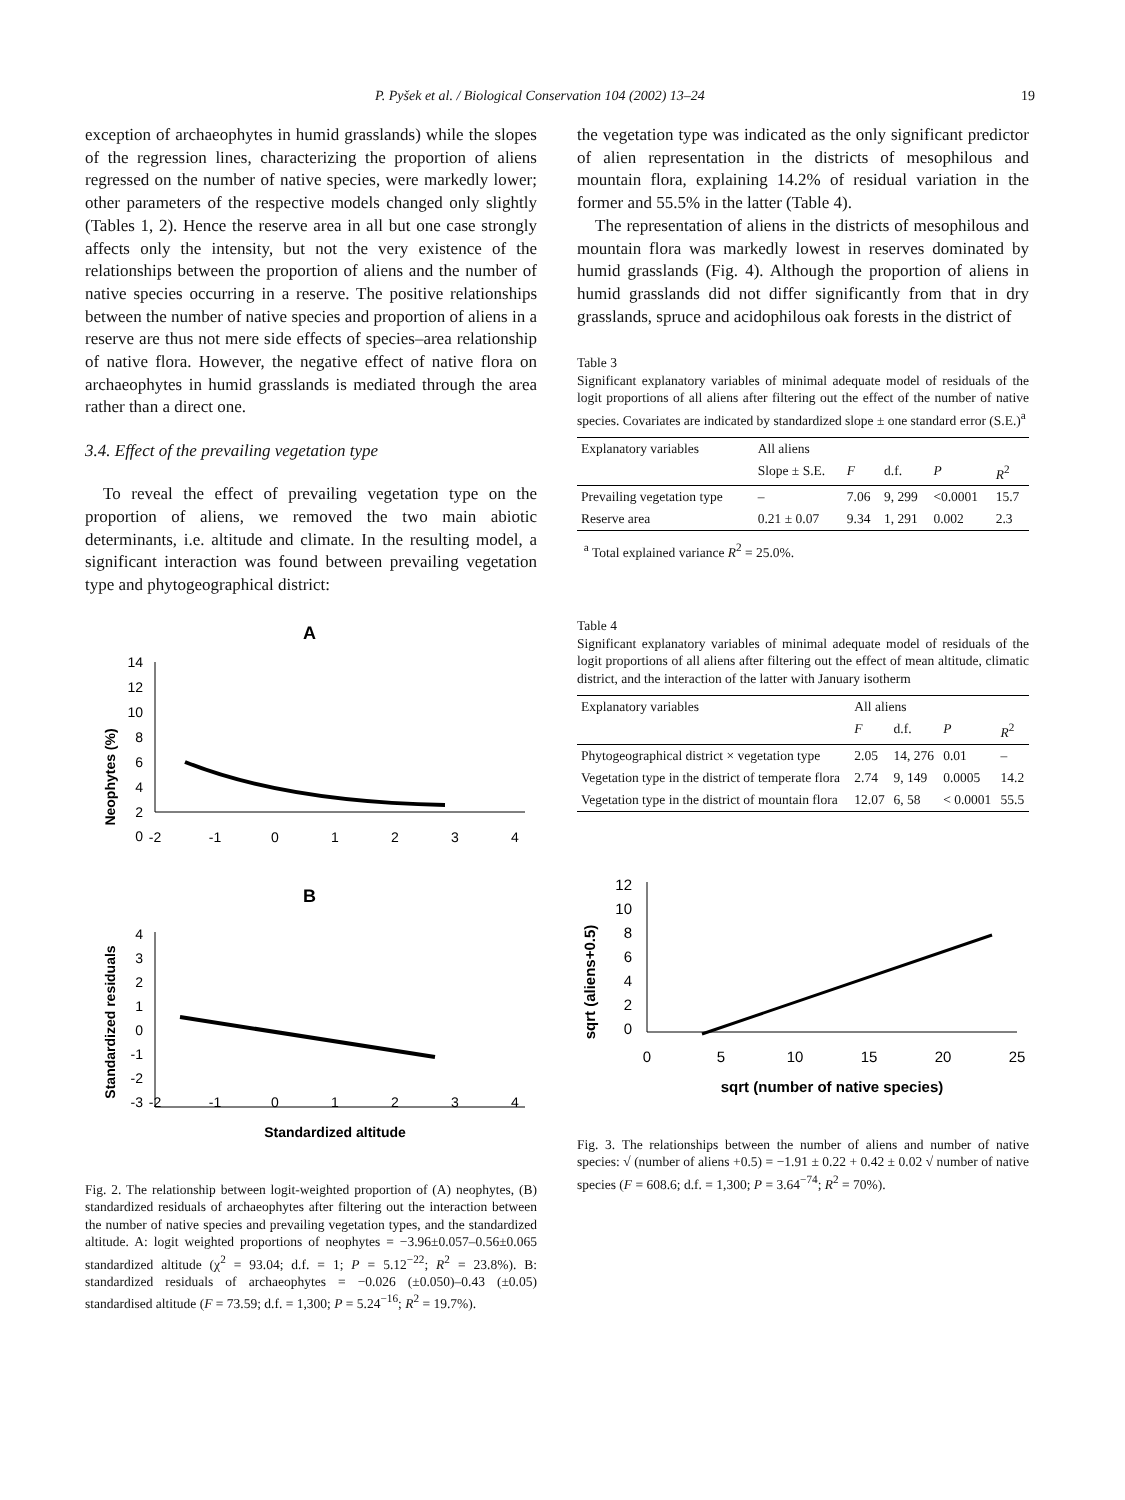P. Pyšek et al. / Biological Conservation 104 (2002) 13–24 19
exception of archaeophytes in humid grasslands) while the slopes of the regression lines, characterizing the proportion of aliens regressed on the number of native species, were markedly lower; other parameters of the respective models changed only slightly (Tables 1, 2). Hence the reserve area in all but one case strongly affects only the intensity, but not the very existence of the relationships between the proportion of aliens and the number of native species occurring in a reserve. The positive relationships between the number of native species and proportion of aliens in a reserve are thus not mere side effects of species–area relationship of native flora. However, the negative effect of native flora on archaeophytes in humid grasslands is mediated through the area rather than a direct one.
3.4. Effect of the prevailing vegetation type
To reveal the effect of prevailing vegetation type on the proportion of aliens, we removed the two main abiotic determinants, i.e. altitude and climate. In the resulting model, a significant interaction was found between prevailing vegetation type and phytogeographical district:
A
Neophytes (%)
14
12
10
8
6
4
2
0
-2
-1
0
1
2
3
4
B
Standardized residuals
4
3
2
1
0
-1
-2
-3
-2
-1
0
1
2
3
4
Standardized altitude
Fig. 2. The relationship between logit-weighted proportion of (A) neophytes, (B) standardized residuals of archaeophytes after filtering out the interaction between the number of native species and prevailing vegetation types, and the standardized altitude. A: logit weighted proportions of neophytes = −3.96±0.057–0.56±0.065 standardized altitude (χ<sup>2</sup> = 93.04; d.f. = 1; P = 5.12<sup>−22</sup>; R<sup>2</sup> = 23.8%). B: standardized residuals of archaeophytes = −0.026 (±0.050)–0.43 (±0.05) standardised altitude (F = 73.59; d.f. = 1,300; P = 5.24<sup>−16</sup>; R<sup>2</sup> = 19.7%).
the vegetation type was indicated as the only significant predictor of alien representation in the districts of mesophilous and mountain flora, explaining 14.2% of residual variation in the former and 55.5% in the latter (Table 4).
The representation of aliens in the districts of mesophilous and mountain flora was markedly lowest in reserves dominated by humid grasslands (Fig. 4). Although the proportion of aliens in humid grasslands did not differ significantly from that in dry grasslands, spruce and acidophilous oak forests in the district of
Table 3
Significant explanatory variables of minimal adequate model of residuals of the logit proportions of all aliens after filtering out the effect of the number of native species. Covariates are indicated by standardized slope ± one standard error (S.E.)<sup>a</sup>
| Explanatory variables | All aliens | | | | |
| --- | --- | --- | --- | --- | --- |
| | Slope ± S.E. | F | d.f. | P | R<sup>2</sup> |
| Prevailing vegetation type | – | 7.06 | 9, 299 | <0.0001 | 15.7 |
| Reserve area | 0.21 ± 0.07 | 9.34 | 1, 291 | 0.002 | 2.3 |
<sup>a</sup> Total explained variance R<sup>2</sup> = 25.0%.
Table 4
Significant explanatory variables of minimal adequate model of residuals of the logit proportions of all aliens after filtering out the effect of mean altitude, climatic district, and the interaction of the latter with January isotherm
| Explanatory variables | All aliens | | | |
| --- | --- | --- | --- | --- |
| | F | d.f. | P | R<sup>2</sup> |
| Phytogeographical district × vegetation type | 2.05 | 14, 276 | 0.01 | – |
| Vegetation type in the district of temperate flora | 2.74 | 9, 149 | 0.0005 | 14.2 |
| Vegetation type in the district of mountain flora | 12.07 | 6, 58 | < 0.0001 | 55.5 |
sqrt (aliens+0.5)
12
10
8
6
4
2
0
0
5
10
15
20
25
sqrt (number of native species)
Fig. 3. The relationships between the number of aliens and number of native species: √ (number of aliens +0.5) = −1.91 ± 0.22 + 0.42 ± 0.02 √ number of native species (F = 608.6; d.f. = 1,300; P = 3.64<sup>−74</sup>; R<sup>2</sup> = 70%).